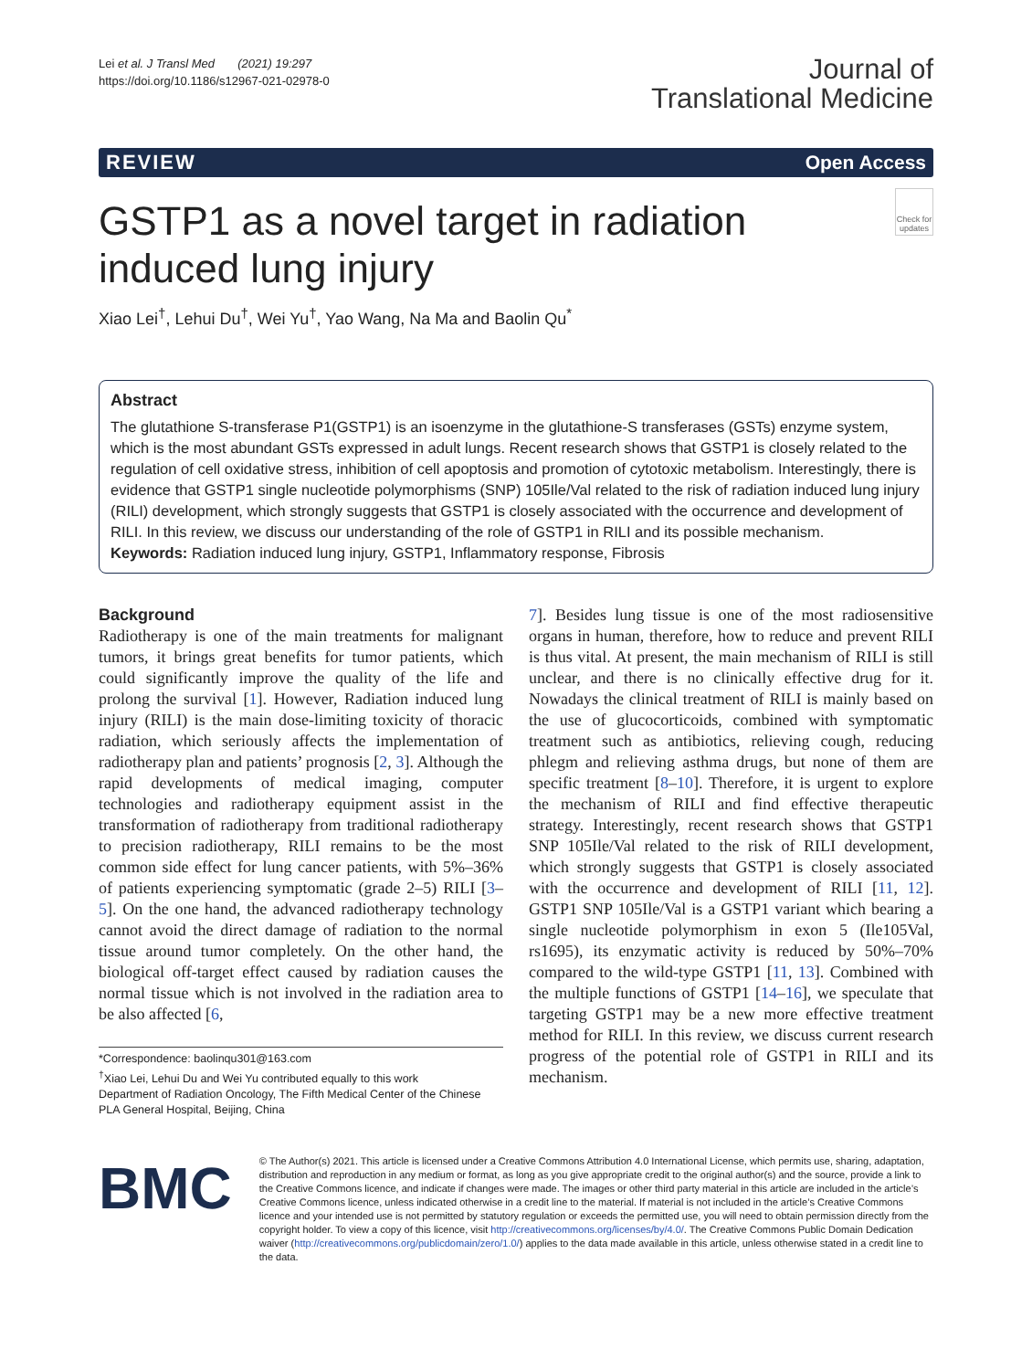Lei et al. J Transl Med (2021) 19:297
https://doi.org/10.1186/s12967-021-02978-0
Journal of
Translational Medicine
REVIEW Open Access
GSTP1 as a novel target in radiation induced lung injury
Check for updates
Xiao Lei<sup>†</sup>, Lehui Du<sup>†</sup>, Wei Yu<sup>†</sup>, Yao Wang, Na Ma and Baolin Qu<sup>*</sup>
Abstract
The glutathione S-transferase P1(GSTP1) is an isoenzyme in the glutathione-S transferases (GSTs) enzyme system, which is the most abundant GSTs expressed in adult lungs. Recent research shows that GSTP1 is closely related to the regulation of cell oxidative stress, inhibition of cell apoptosis and promotion of cytotoxic metabolism. Interestingly, there is evidence that GSTP1 single nucleotide polymorphisms (SNP) 105Ile/Val related to the risk of radiation induced lung injury (RILI) development, which strongly suggests that GSTP1 is closely associated with the occurrence and development of RILI. In this review, we discuss our understanding of the role of GSTP1 in RILI and its possible mechanism.
Keywords: Radiation induced lung injury, GSTP1, Inflammatory response, Fibrosis
Background
Radiotherapy is one of the main treatments for malignant tumors, it brings great benefits for tumor patients, which could significantly improve the quality of the life and prolong the survival [1]. However, Radiation induced lung injury (RILI) is the main dose-limiting toxicity of thoracic radiation, which seriously affects the implementation of radiotherapy plan and patients’ prognosis [2, 3]. Although the rapid developments of medical imaging, computer technologies and radiotherapy equipment assist in the transformation of radiotherapy from traditional radiotherapy to precision radiotherapy, RILI remains to be the most common side effect for lung cancer patients, with 5%–36% of patients experiencing symptomatic (grade 2–5) RILI [3–5]. On the one hand, the advanced radiotherapy technology cannot avoid the direct damage of radiation to the normal tissue around tumor completely. On the other hand, the biological off-target effect caused by radiation causes the normal tissue which is not involved in the radiation area to be also affected [6,
*Correspondence: baolinqu301@163.com
<sup>†</sup> Xiao Lei, Lehui Du and Wei Yu contributed equally to this work
Department of Radiation Oncology, The Fifth Medical Center of the Chinese PLA General Hospital, Beijing, China
7]. Besides lung tissue is one of the most radiosensitive organs in human, therefore, how to reduce and prevent RILI is thus vital. At present, the main mechanism of RILI is still unclear, and there is no clinically effective drug for it. Nowadays the clinical treatment of RILI is mainly based on the use of glucocorticoids, combined with symptomatic treatment such as antibiotics, relieving cough, reducing phlegm and relieving asthma drugs, but none of them are specific treatment [8–10]. Therefore, it is urgent to explore the mechanism of RILI and find effective therapeutic strategy. Interestingly, recent research shows that GSTP1 SNP 105Ile/Val related to the risk of RILI development, which strongly suggests that GSTP1 is closely associated with the occurrence and development of RILI [11, 12]. GSTP1 SNP 105Ile/Val is a GSTP1 variant which bearing a single nucleotide polymorphism in exon 5 (Ile105Val, rs1695), its enzymatic activity is reduced by 50%–70% compared to the wild-type GSTP1 [11, 13]. Combined with the multiple functions of GSTP1 [14–16], we speculate that targeting GSTP1 may be a new more effective treatment method for RILI. In this review, we discuss current research progress of the potential role of GSTP1 in RILI and its mechanism.
BMC
© The Author(s) 2021. This article is licensed under a Creative Commons Attribution 4.0 International License, which permits use, sharing, adaptation, distribution and reproduction in any medium or format, as long as you give appropriate credit to the original author(s) and the source, provide a link to the Creative Commons licence, and indicate if changes were made. The images or other third party material in this article are included in the article’s Creative Commons licence, unless indicated otherwise in a credit line to the material. If material is not included in the article’s Creative Commons licence and your intended use is not permitted by statutory regulation or exceeds the permitted use, you will need to obtain permission directly from the copyright holder. To view a copy of this licence, visit http://creativecommons.org/licenses/by/4.0/. The Creative Commons Public Domain Dedication waiver (http://creativecommons.org/publicdomain/zero/1.0/) applies to the data made available in this article, unless otherwise stated in a credit line to the data.